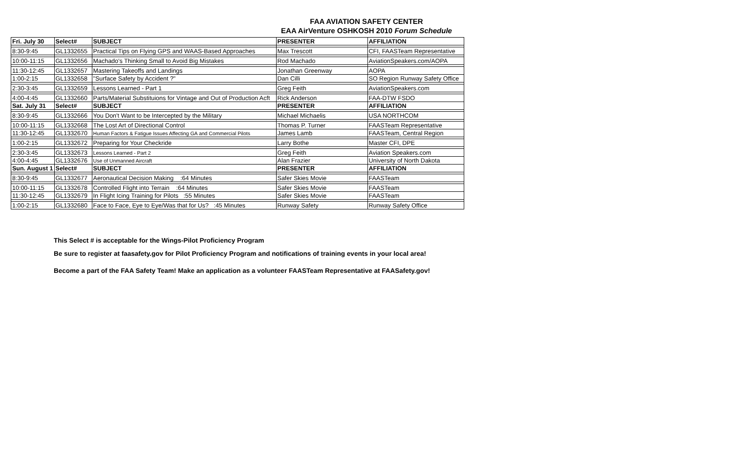FAA AVIATION SAFETY CENTER
EAA AirVenture OSHKOSH 2010 Forum Schedule
| Fri. July 30 | Select# | SUBJECT | PRESENTER | AFFILIATION |
| --- | --- | --- | --- | --- |
| 8:30-9:45 | GL1332655 | Practical Tips on Flying GPS and WAAS-Based Approaches | Max Trescott | CFI, FAASTeam Representative |
| 10:00-11:15 | GL1332656 | Machado's Thinking Small to Avoid Big Mistakes | Rod Machado | AviationSpeakers.com/AOPA |
| 11:30-12:45 | GL1332657 | Mastering Takeoffs and Landings | Jonathan Greenway | AOPA |
| 1:00-2:15 | GL1332658 | "Surface Safety by Accident ?" | Dan Cilli | SO Region Runway Safety Office |
| 2:30-3:45 | GL1332659 | Lessons Learned - Part 1 | Greg Feith | AviationSpeakers.com |
| 4:00-4:45 | GL1332660 | Parts/Material Substituions for Vintage and Out of Production Acft | Rick Anderson | FAA-DTW FSDO |
| Sat. July 31 | Select# | SUBJECT | PRESENTER | AFFILIATION |
| 8:30-9:45 | GL1332666 | You Don't Want to be Intercepted by the Military | Michael Michaelis | USA NORTHCOM |
| 10:00-11:15 | GL1332668 | The Lost Art of Directional Control | Thomas P. Turner | FAASTeam Representative |
| 11:30-12:45 | GL1332670 | Human Factors & Fatigue Issues Affecting GA and Commercial Pilots | James Lamb | FAASTeam, Central Region |
| 1:00-2:15 | GL1332672 | Preparing for Your Checkride | Larry Bothe | Master CFI, DPE |
| 2:30-3:45 | GL1332673 | Lessons Learned - Part 2 | Greg Feith | Aviation Speakers.com |
| 4:00-4:45 | GL1332676 | Use of Unmanned Aircraft | Alan Frazier | University of North Dakota |
| Sun. August 1 | Select# | SUBJECT | PRESENTER | AFFILIATION |
| 8:30-9:45 | GL1332677 | Aeronautical Decision Making :64 Minutes | Safer Skies Movie | FAASTeam |
| 10:00-11:15 | GL1332678 | Controlled Flight into Terrain :64 Minutes | Safer Skies Movie | FAASTeam |
| 11:30-12:45 | GL1332679 | In Flight Icing Training for Pilots :55 Minutes | Safer Skies Movie | FAASTeam |
| 1:00-2:15 | GL1332680 | Face to Face, Eye to Eye/Was that for Us? :45 Minutes | Runway Safety | Runway Safety Office |
This Select # is acceptable for the Wings-Pilot Proficiency Program
Be sure to register at faasafety.gov for Pilot Proficiency Program and notifications of training events in your local area!
Become a part of the FAA Safety Team! Make an application as a volunteer FAASTeam Representative at FAASafety.gov!